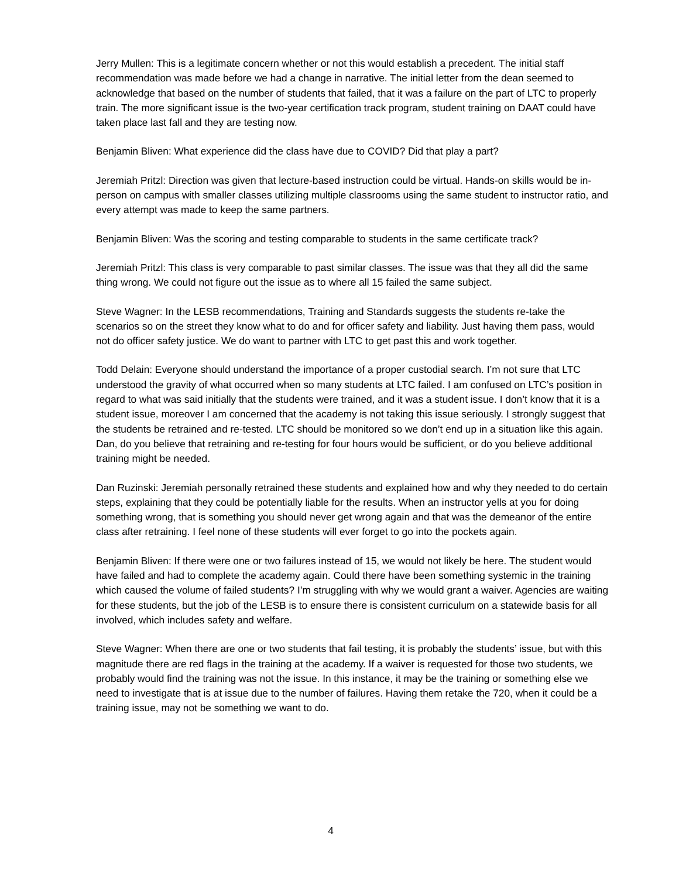Jerry Mullen: This is a legitimate concern whether or not this would establish a precedent. The initial staff recommendation was made before we had a change in narrative. The initial letter from the dean seemed to acknowledge that based on the number of students that failed, that it was a failure on the part of LTC to properly train. The more significant issue is the two-year certification track program, student training on DAAT could have taken place last fall and they are testing now.
Benjamin Bliven: What experience did the class have due to COVID? Did that play a part?
Jeremiah Pritzl: Direction was given that lecture-based instruction could be virtual. Hands-on skills would be in-person on campus with smaller classes utilizing multiple classrooms using the same student to instructor ratio, and every attempt was made to keep the same partners.
Benjamin Bliven: Was the scoring and testing comparable to students in the same certificate track?
Jeremiah Pritzl: This class is very comparable to past similar classes. The issue was that they all did the same thing wrong. We could not figure out the issue as to where all 15 failed the same subject.
Steve Wagner: In the LESB recommendations, Training and Standards suggests the students re-take the scenarios so on the street they know what to do and for officer safety and liability. Just having them pass, would not do officer safety justice. We do want to partner with LTC to get past this and work together.
Todd Delain: Everyone should understand the importance of a proper custodial search. I’m not sure that LTC understood the gravity of what occurred when so many students at LTC failed. I am confused on LTC’s position in regard to what was said initially that the students were trained, and it was a student issue. I don’t know that it is a student issue, moreover I am concerned that the academy is not taking this issue seriously. I strongly suggest that the students be retrained and re-tested. LTC should be monitored so we don’t end up in a situation like this again. Dan, do you believe that retraining and re-testing for four hours would be sufficient, or do you believe additional training might be needed.
Dan Ruzinski: Jeremiah personally retrained these students and explained how and why they needed to do certain steps, explaining that they could be potentially liable for the results. When an instructor yells at you for doing something wrong, that is something you should never get wrong again and that was the demeanor of the entire class after retraining. I feel none of these students will ever forget to go into the pockets again.
Benjamin Bliven: If there were one or two failures instead of 15, we would not likely be here. The student would have failed and had to complete the academy again. Could there have been something systemic in the training which caused the volume of failed students? I’m struggling with why we would grant a waiver. Agencies are waiting for these students, but the job of the LESB is to ensure there is consistent curriculum on a statewide basis for all involved, which includes safety and welfare.
Steve Wagner: When there are one or two students that fail testing, it is probably the students’ issue, but with this magnitude there are red flags in the training at the academy. If a waiver is requested for those two students, we probably would find the training was not the issue. In this instance, it may be the training or something else we need to investigate that is at issue due to the number of failures. Having them retake the 720, when it could be a training issue, may not be something we want to do.
4